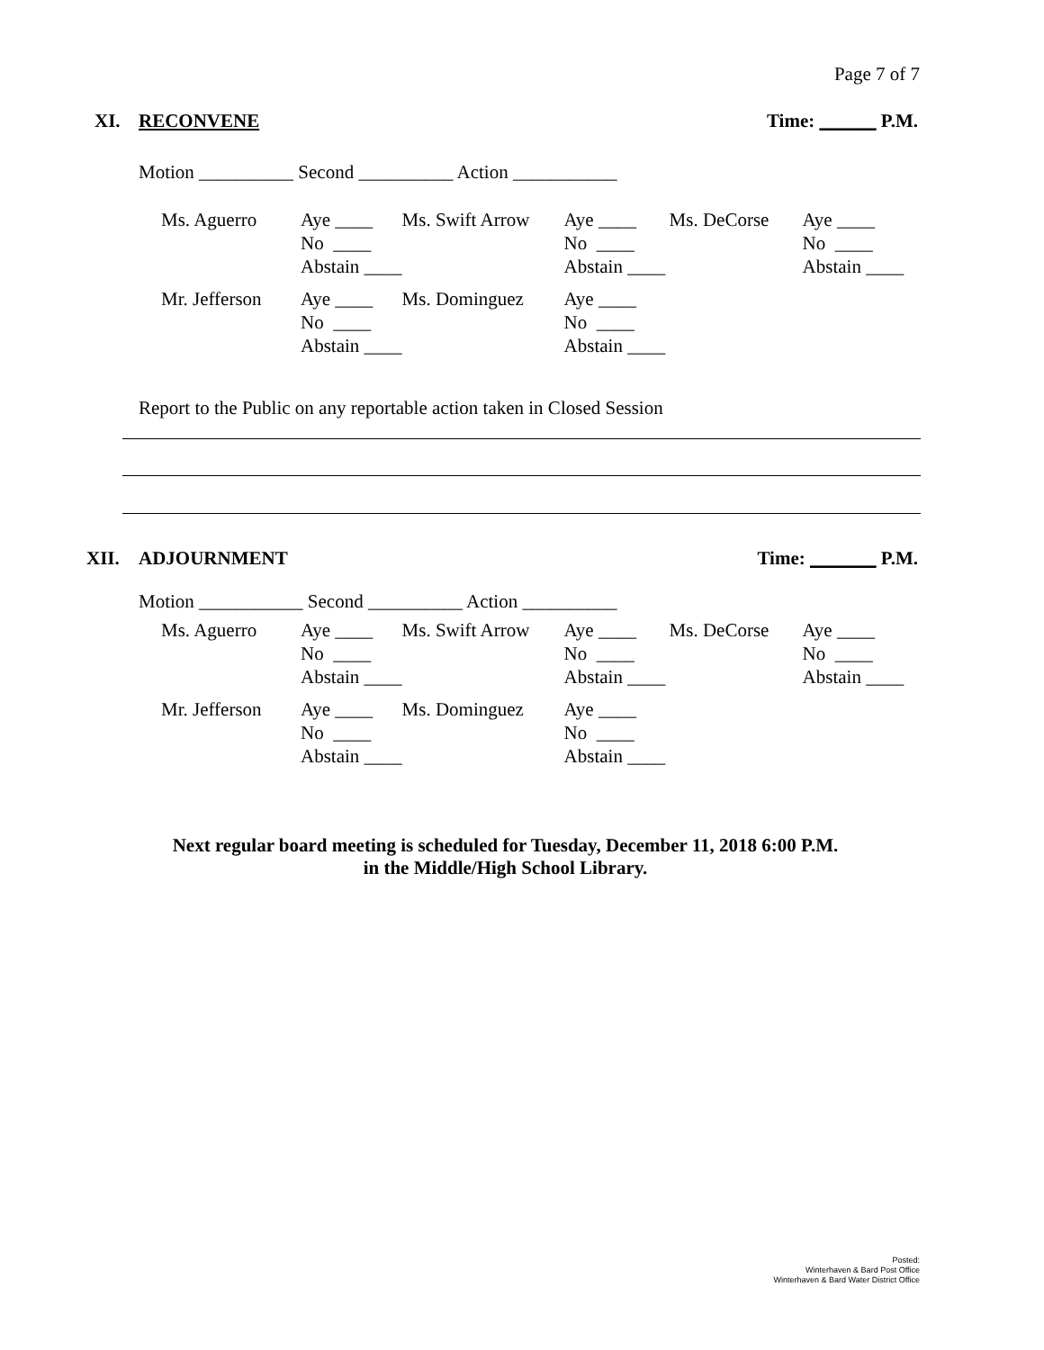Page 7 of 7
XI. RECONVENE Time: ______ P.M.
Motion __________ Second __________ Action ___________
| Ms. Aguerro | Aye ____ | Ms. Swift Arrow | Aye ____ | Ms. DeCorse | Aye ____ |
| | No ____ | | No ____ | | No ____ |
| | Abstain ____ | | Abstain ____ | | Abstain ____ |
| Mr. Jefferson | Aye ____ | Ms. Dominguez | Aye ____ | | |
| | No ____ | | No ____ | | |
| | Abstain ____ | | Abstain ____ | | |
Report to the Public on any reportable action taken in Closed Session
XII. ADJOURNMENT Time: _______ P.M.
Motion ___________ Second __________ Action __________
| Ms. Aguerro | Aye ____ | Ms. Swift Arrow | Aye ____ | Ms. DeCorse | Aye ____ |
| | No ____ | | No ____ | | No ____ |
| | Abstain ____ | | Abstain ____ | | Abstain ____ |
| Mr. Jefferson | Aye ____ | Ms. Dominguez | Aye ____ | | |
| | No ____ | | No ____ | | |
| | Abstain ____ | | Abstain ____ | | |
Next regular board meeting is scheduled for Tuesday, December 11, 2018 6:00 P.M.
in the Middle/High School Library.
Posted:
Winterhaven & Bard Post Office
Winterhaven & Bard Water District Office